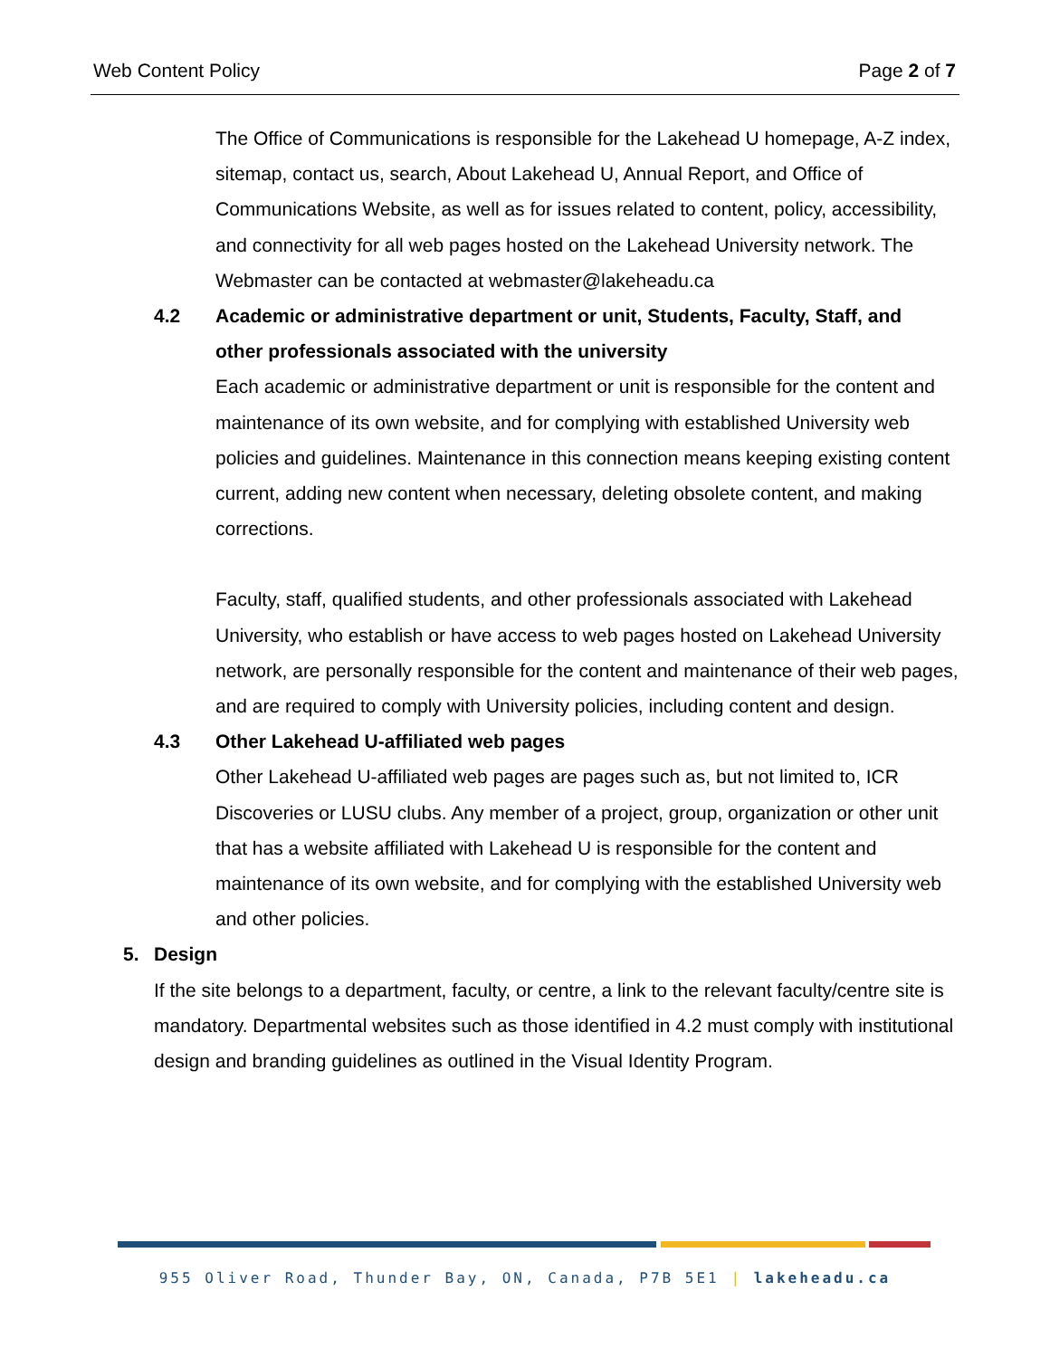Web Content Policy Page 2 of 7
The Office of Communications is responsible for the Lakehead U homepage, A-Z index, sitemap, contact us, search, About Lakehead U, Annual Report, and Office of Communications Website, as well as for issues related to content, policy, accessibility, and connectivity for all web pages hosted on the Lakehead University network. The Webmaster can be contacted at webmaster@lakeheadu.ca
4.2 Academic or administrative department or unit, Students, Faculty, Staff, and other professionals associated with the university
Each academic or administrative department or unit is responsible for the content and maintenance of its own website, and for complying with established University web policies and guidelines. Maintenance in this connection means keeping existing content current, adding new content when necessary, deleting obsolete content, and making corrections.
Faculty, staff, qualified students, and other professionals associated with Lakehead University, who establish or have access to web pages hosted on Lakehead University network, are personally responsible for the content and maintenance of their web pages, and are required to comply with University policies, including content and design.
4.3 Other Lakehead U-affiliated web pages
Other Lakehead U-affiliated web pages are pages such as, but not limited to, ICR Discoveries or LUSU clubs. Any member of a project, group, organization or other unit that has a website affiliated with Lakehead U is responsible for the content and maintenance of its own website, and for complying with the established University web and other policies.
5. Design
If the site belongs to a department, faculty, or centre, a link to the relevant faculty/centre site is mandatory. Departmental websites such as those identified in 4.2 must comply with institutional design and branding guidelines as outlined in the Visual Identity Program.
955 Oliver Road, Thunder Bay, ON, Canada, P7B 5E1 | lakeheadu.ca